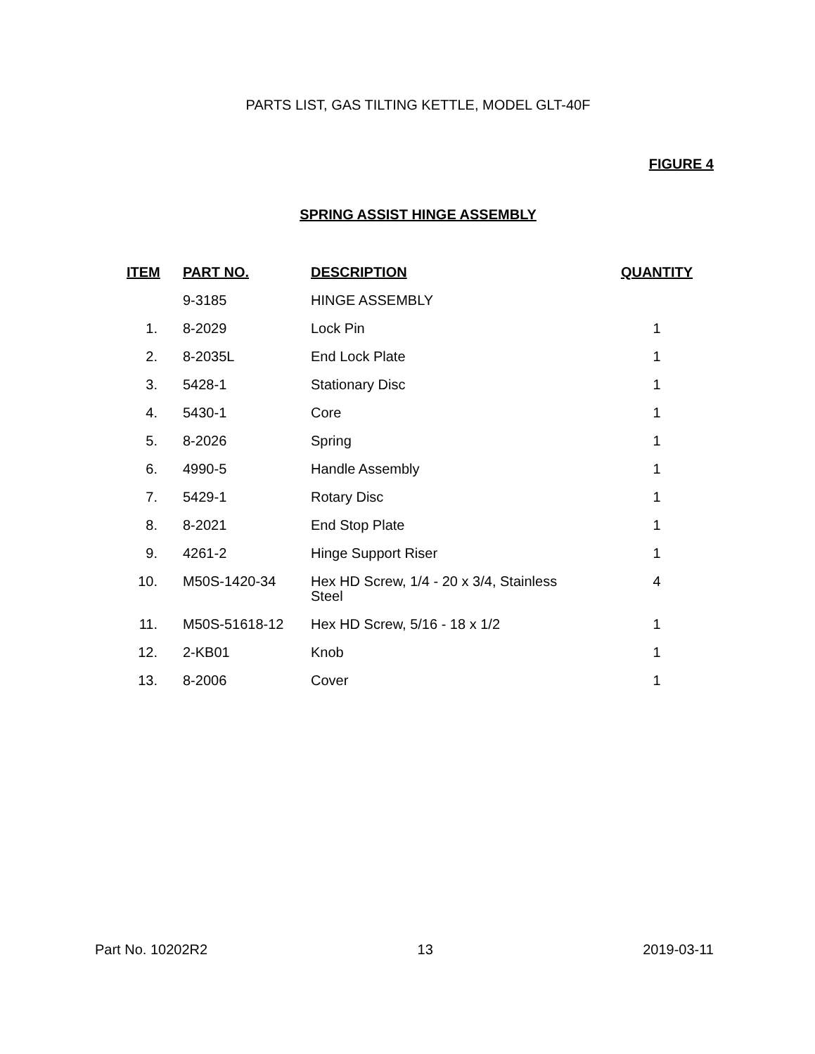PARTS LIST, GAS TILTING KETTLE, MODEL GLT-40F
FIGURE 4
SPRING ASSIST HINGE ASSEMBLY
| ITEM | PART NO. | DESCRIPTION | QUANTITY |
| --- | --- | --- | --- |
| | 9-3185 | HINGE ASSEMBLY | |
| 1. | 8-2029 | Lock Pin | 1 |
| 2. | 8-2035L | End Lock Plate | 1 |
| 3. | 5428-1 | Stationary Disc | 1 |
| 4. | 5430-1 | Core | 1 |
| 5. | 8-2026 | Spring | 1 |
| 6. | 4990-5 | Handle Assembly | 1 |
| 7. | 5429-1 | Rotary Disc | 1 |
| 8. | 8-2021 | End Stop Plate | 1 |
| 9. | 4261-2 | Hinge Support Riser | 1 |
| 10. | M50S-1420-34 | Hex HD Screw, 1/4 - 20 x 3/4, Stainless Steel | 4 |
| 11. | M50S-51618-12 | Hex HD Screw, 5/16 - 18 x 1/2 | 1 |
| 12. | 2-KB01 | Knob | 1 |
| 13. | 8-2006 | Cover | 1 |
Part No. 10202R2 13 2019-03-11